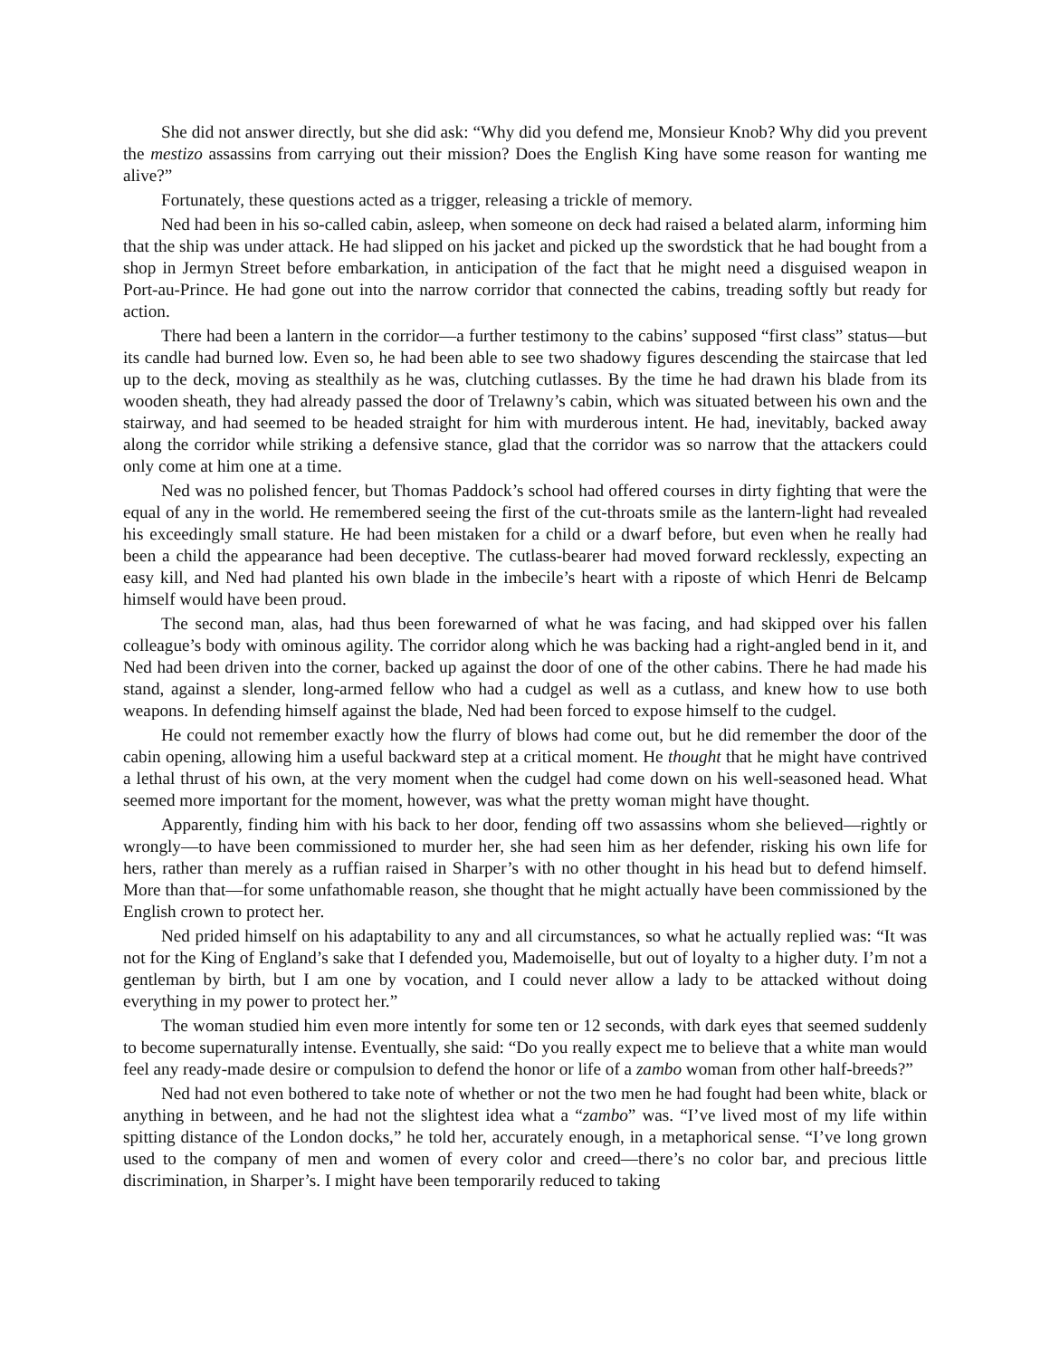She did not answer directly, but she did ask: “Why did you defend me, Monsieur Knob? Why did you prevent the mestizo assassins from carrying out their mission? Does the English King have some reason for wanting me alive?”
Fortunately, these questions acted as a trigger, releasing a trickle of memory.
Ned had been in his so-called cabin, asleep, when someone on deck had raised a belated alarm, informing him that the ship was under attack. He had slipped on his jacket and picked up the swordstick that he had bought from a shop in Jermyn Street before embarkation, in anticipation of the fact that he might need a disguised weapon in Port-au-Prince. He had gone out into the narrow corridor that connected the cabins, treading softly but ready for action.
There had been a lantern in the corridor—a further testimony to the cabins’ supposed “first class” status—but its candle had burned low. Even so, he had been able to see two shadowy figures descending the staircase that led up to the deck, moving as stealthily as he was, clutching cutlasses. By the time he had drawn his blade from its wooden sheath, they had already passed the door of Trelawny’s cabin, which was situated between his own and the stairway, and had seemed to be headed straight for him with murderous intent. He had, inevitably, backed away along the corridor while striking a defensive stance, glad that the corridor was so narrow that the attackers could only come at him one at a time.
Ned was no polished fencer, but Thomas Paddock’s school had offered courses in dirty fighting that were the equal of any in the world. He remembered seeing the first of the cut-throats smile as the lantern-light had revealed his exceedingly small stature. He had been mistaken for a child or a dwarf before, but even when he really had been a child the appearance had been deceptive. The cutlass-bearer had moved forward recklessly, expecting an easy kill, and Ned had planted his own blade in the imbecile’s heart with a riposte of which Henri de Belcamp himself would have been proud.
The second man, alas, had thus been forewarned of what he was facing, and had skipped over his fallen colleague’s body with ominous agility. The corridor along which he was backing had a right-angled bend in it, and Ned had been driven into the corner, backed up against the door of one of the other cabins. There he had made his stand, against a slender, long-armed fellow who had a cudgel as well as a cutlass, and knew how to use both weapons. In defending himself against the blade, Ned had been forced to expose himself to the cudgel.
He could not remember exactly how the flurry of blows had come out, but he did remember the door of the cabin opening, allowing him a useful backward step at a critical moment. He thought that he might have contrived a lethal thrust of his own, at the very moment when the cudgel had come down on his well-seasoned head. What seemed more important for the moment, however, was what the pretty woman might have thought.
Apparently, finding him with his back to her door, fending off two assassins whom she believed—rightly or wrongly—to have been commissioned to murder her, she had seen him as her defender, risking his own life for hers, rather than merely as a ruffian raised in Sharper’s with no other thought in his head but to defend himself. More than that—for some unfathomable reason, she thought that he might actually have been commissioned by the English crown to protect her.
Ned prided himself on his adaptability to any and all circumstances, so what he actually replied was: “It was not for the King of England’s sake that I defended you, Mademoiselle, but out of loyalty to a higher duty. I’m not a gentleman by birth, but I am one by vocation, and I could never allow a lady to be attacked without doing everything in my power to protect her.”
The woman studied him even more intently for some ten or 12 seconds, with dark eyes that seemed suddenly to become supernaturally intense. Eventually, she said: “Do you really expect me to believe that a white man would feel any ready-made desire or compulsion to defend the honor or life of a zambo woman from other half-breeds?”
Ned had not even bothered to take note of whether or not the two men he had fought had been white, black or anything in between, and he had not the slightest idea what a “zambo” was. “I’ve lived most of my life within spitting distance of the London docks,” he told her, accurately enough, in a metaphorical sense. “I’ve long grown used to the company of men and women of every color and creed—there’s no color bar, and precious little discrimination, in Sharper’s. I might have been temporarily reduced to taking